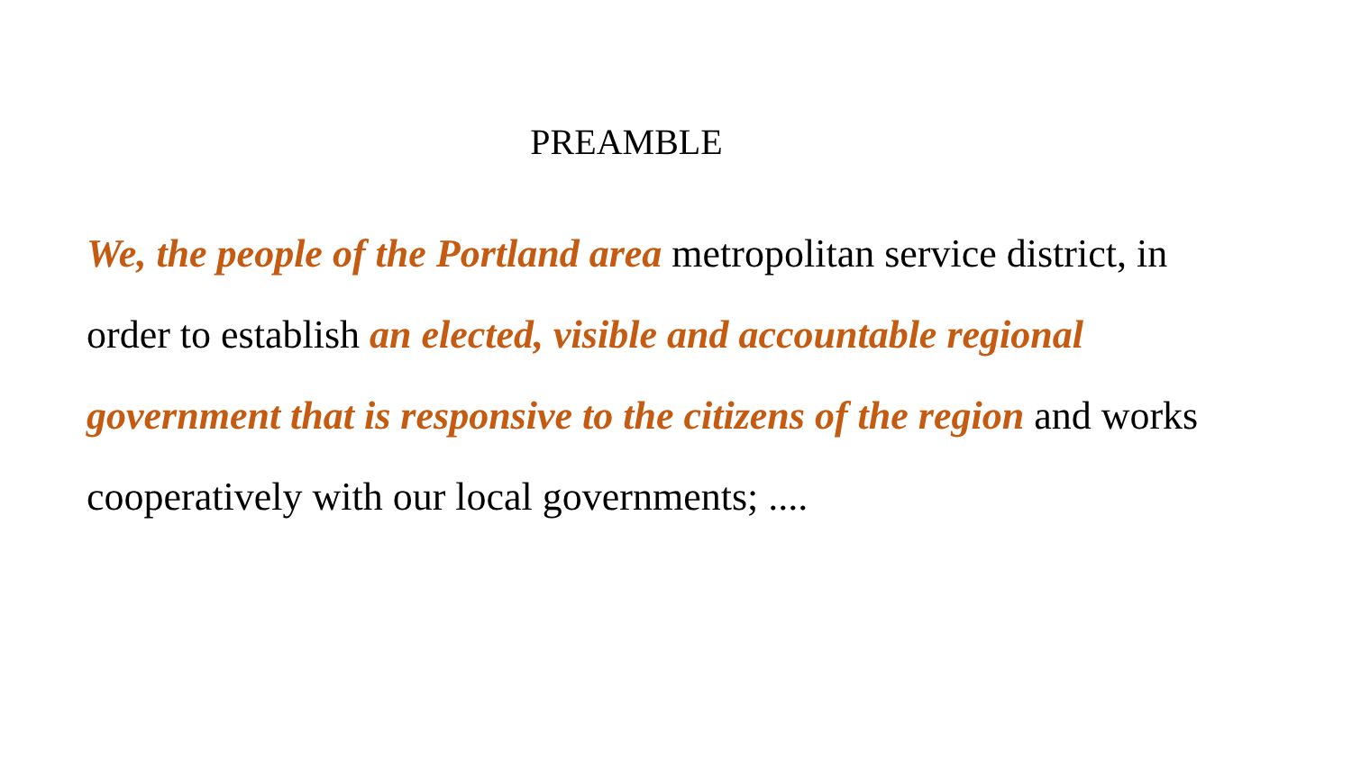PREAMBLE
We, the people of the Portland area metropolitan service district, in order to establish an elected, visible and accountable regional government that is responsive to the citizens of the region and works cooperatively with our local governments; ....